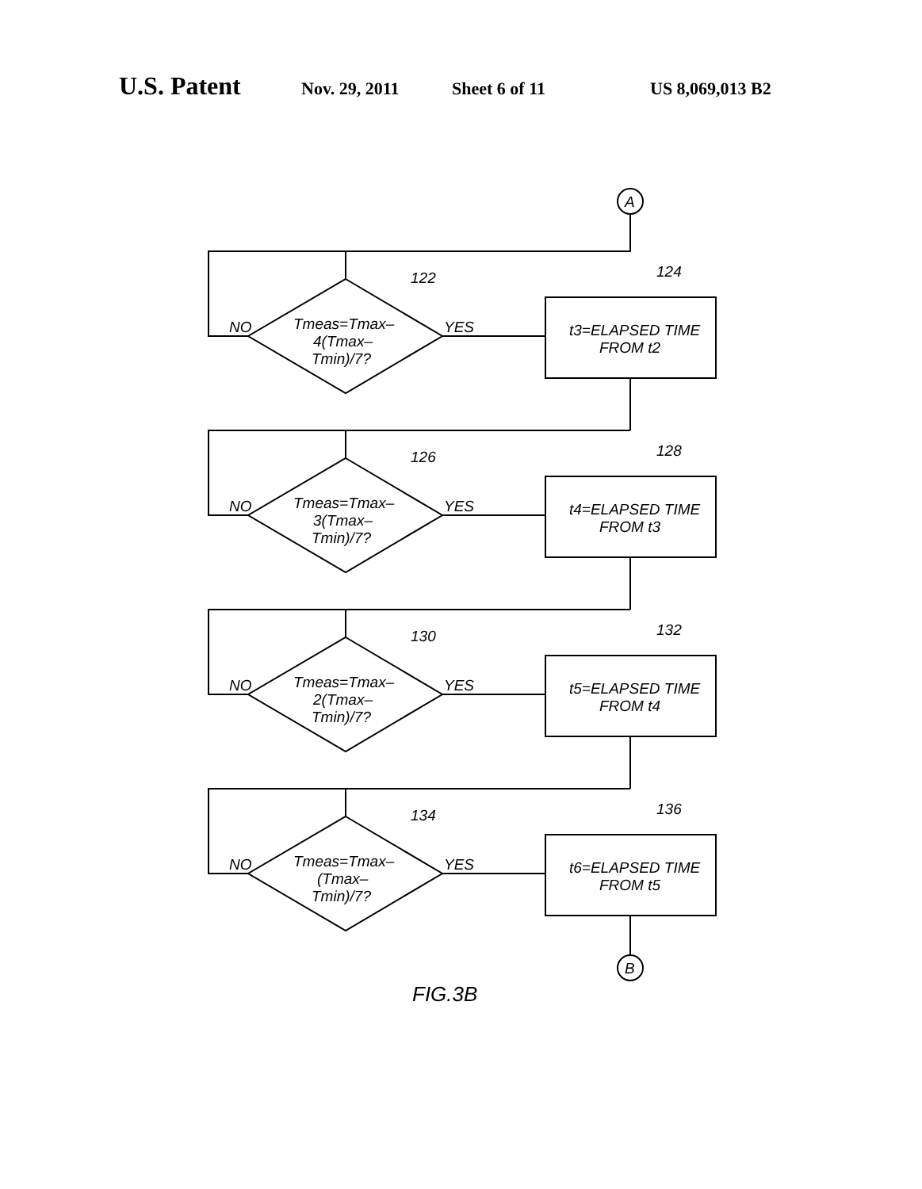U.S. Patent Nov. 29, 2011 Sheet 6 of 11 US 8,069,013 B2
A
Tmeas=Tmax–
4(Tmax–
Tmin)/7?
NO
YES
t3=ELAPSED TIME
FROM t2
122
124
Tmeas=Tmax–
3(Tmax–
Tmin)/7?
NO
YES
t4=ELAPSED TIME
FROM t3
126
128
Tmeas=Tmax–
2(Tmax–
Tmin)/7?
NO
YES
t5=ELAPSED TIME
FROM t4
130
132
Tmeas=Tmax–
(Tmax–
Tmin)/7?
NO
YES
t6=ELAPSED TIME
FROM t5
134
136
B
FIG.3B